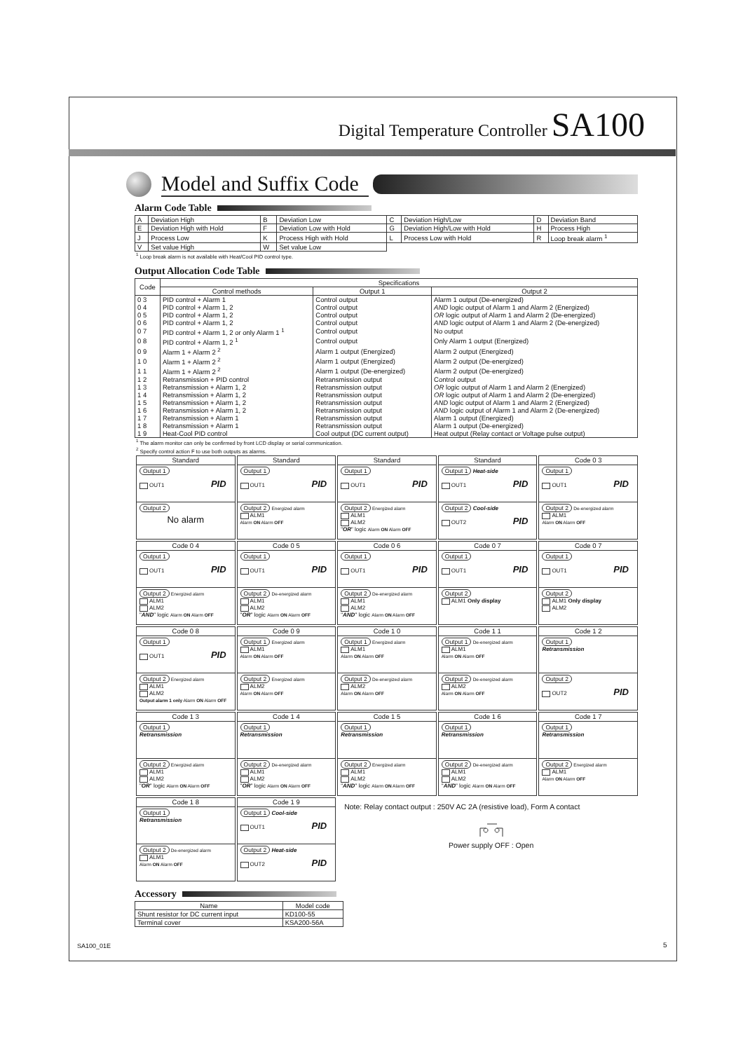Digital Temperature Controller SA100
Model and Suffix Code
Alarm Code Table
| A | Deviation High | B | Deviation Low | C | Deviation High/Low | D | Deviation Band |
| E | Deviation High with Hold | F | Deviation Low with Hold | G | Deviation High/Low with Hold | H | Process High |
| J | Process Low | K | Process High with Hold | L | Process Low with Hold | R | Loop break alarm <sup>1</sup> |
| V | Set value High | W | Set value Low | | | | |
<sup>1</sup> Loop break alarm is not available with Heat/Cool PID control type.
Output Allocation Code Table
| Code | Specifications | | |
| --- | --- | --- | --- |
| | Control methods | Output 1 | Output 2 |
| 0 3 | PID control + Alarm 1 | Control output | Alarm 1 output (De-energized) |
| 0 4 | PID control + Alarm 1, 2 | Control output | AND logic output of Alarm 1 and Alarm 2 (Energized) |
| 0 5 | PID control + Alarm 1, 2 | Control output | OR logic output of Alarm 1 and Alarm 2 (De-energized) |
| 0 6 | PID control + Alarm 1, 2 | Control output | AND logic output of Alarm 1 and Alarm 2 (De-energized) |
| 0 7 | PID control + Alarm 1, 2 or only Alarm 1 <sup>1</sup> | Control output | No output |
| 0 8 | PID control + Alarm 1, 2 <sup>1</sup> | Control output | Only Alarm 1 output (Energized) |
| 0 9 | Alarm 1 + Alarm 2 <sup>2</sup> | Alarm 1 output (Energized) | Alarm 2 output (Energized) |
| 1 0 | Alarm 1 + Alarm 2 <sup>2</sup> | Alarm 1 output (Energized) | Alarm 2 output (De-energized) |
| 1 1 | Alarm 1 + Alarm 2 <sup>2</sup> | Alarm 1 output (De-energized) | Alarm 2 output (De-energized) |
| 1 2 | Retransmission + PID control | Retransmission output | Control output |
| 1 3 | Retransmission + Alarm 1, 2 | Retransmission output | OR logic output of Alarm 1 and Alarm 2 (Energized) |
| 1 4 | Retransmission + Alarm 1, 2 | Retransmission output | OR logic output of Alarm 1 and Alarm 2 (De-energized) |
| 1 5 | Retransmission + Alarm 1, 2 | Retransmission output | AND logic output of Alarm 1 and Alarm 2 (Energized) |
| 1 6 | Retransmission + Alarm 1, 2 | Retransmission output | AND logic output of Alarm 1 and Alarm 2 (De-energized) |
| 1 7 | Retransmission + Alarm 1 | Retransmission output | Alarm 1 output (Energized) |
| 1 8 | Retransmission + Alarm 1 | Retransmission output | Alarm 1 output (De-energized) |
| 1 9 | Heat-Cool PID control | Cool output (DC current output) | Heat output (Relay contact or Voltage pulse output) |
<sup>1</sup> The alarm monitor can only be confirmed by front LCD display or serial communication.
<sup>2</sup> Specify control action F to use both outputs as alarms.
| Standard Output 1 PID OUT1 Output 2 No alarm | Standard Output 1 PID OUT1 Output 2 Energized alarm ALM1 Alarm ON Alarm OFF | Standard Output 1 PID OUT1 Output 2 Energized alarm ALM1 ALM2 " OR " logic Alarm ON Alarm OFF | Standard Output 1 Heat-side PID OUT1 Output 2 Cool-side PID OUT2 | Code 0 3 Output 1 PID OUT1 Output 2 De-energized alarm ALM1 Alarm ON Alarm OFF |
| Code 0 4 Output 1 PID OUT1 Output 2 Energized alarm ALM1 ALM2 " AND " logic Alarm ON Alarm OFF | Code 0 5 Output 1 PID OUT1 Output 2 De-energized alarm ALM1 ALM2 " OR " logic Alarm ON Alarm OFF | Code 0 6 Output 1 PID OUT1 Output 2 De-energized alarm ALM1 ALM2 " AND " logic Alarm ON Alarm OFF | Code 0 7 Output 1 PID OUT1 Output 2 ALM1 Only display | Code 0 7 Output 1 PID OUT1 Output 2 ALM1 Only display ALM2 |
| Code 0 8 Output 1 PID OUT1 Output 2 Energized alarm ALM1 ALM2 Output alarm 1 only Alarm ON Alarm OFF | Code 0 9 Output 1 Energized alarm ALM1 Alarm ON Alarm OFF Output 2 Energized alarm ALM2 Alarm ON Alarm OFF | Code 1 0 Output 1 Energized alarm ALM1 Alarm ON Alarm OFF Output 2 De-energized alarm ALM2 Alarm ON Alarm OFF | Code 1 1 Output 1 De-energized alarm ALM1 Alarm ON Alarm OFF Output 2 De-energized alarm ALM2 Alarm ON Alarm OFF | Code 1 2 Output 1 Retransmission Output 2 PID OUT2 |
| Code 1 3 Output 1 Retransmission Output 2 Energized alarm ALM1 ALM2 " OR " logic Alarm ON Alarm OFF | Code 1 4 Output 1 Retransmission Output 2 De-energized alarm ALM1 ALM2 " OR " logic Alarm ON Alarm OFF | Code 1 5 Output 1 Retransmission Output 2 Energized alarm ALM1 ALM2 " AND " logic Alarm ON Alarm OFF | Code 1 6 Output 1 Retransmission Output 2 De-energized alarm ALM1 ALM2 " AND " logic Alarm ON Alarm OFF | Code 1 7 Output 1 Retransmission Output 2 Energized alarm ALM1 Alarm ON Alarm OFF |
| Code 1 8 Output 1 Retransmission Output 2 De-energized alarm ALM1 Alarm ON Alarm OFF | Code 1 9 Output 1 Cool-side PID OUT1 Output 2 Heat-side PID OUT2 | Note: Relay contact output : 250V AC 2A (resistive load), Form A contact Power supply OFF : Open | | |
Accessory
| Name | Model code |
| --- | --- |
| Shunt resistor for DC current input | KD100-55 |
| Terminal cover | KSA200-56A |
SA100_01E 5